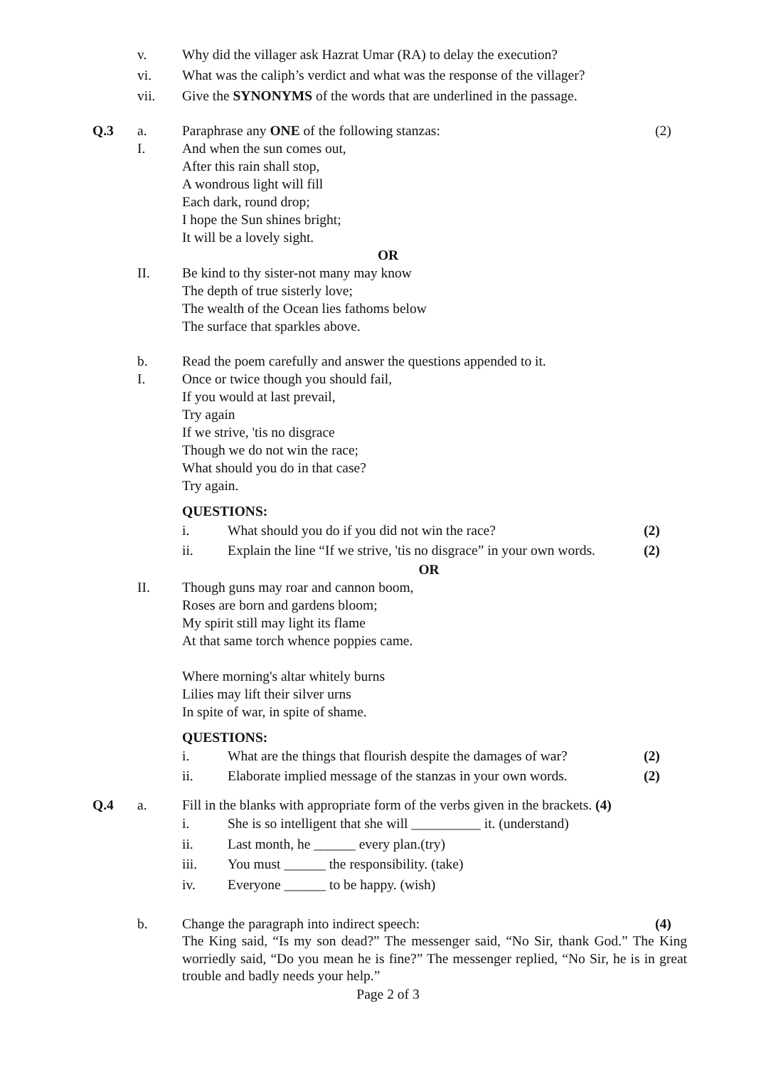v. Why did the villager ask Hazrat Umar (RA) to delay the execution?
vi. What was the caliph’s verdict and what was the response of the villager?
vii. Give the SYNONYMS of the words that are underlined in the passage.
Q.3 a. Paraphrase any ONE of the following stanzas: (2)
I. And when the sun comes out,
After this rain shall stop,
A wondrous light will fill
Each dark, round drop;
I hope the Sun shines bright;
It will be a lovely sight.
OR
II. Be kind to thy sister-not many may know
The depth of true sisterly love;
The wealth of the Ocean lies fathoms below
The surface that sparkles above.
b. Read the poem carefully and answer the questions appended to it.
I. Once or twice though you should fail,
If you would at last prevail,
Try again
If we strive, 'tis no disgrace
Though we do not win the race;
What should you do in that case?
Try again.
QUESTIONS:
i. What should you do if you did not win the race? (2)
ii. Explain the line “If we strive, 'tis no disgrace” in your own words. (2)
OR
II. Though guns may roar and cannon boom,
Roses are born and gardens bloom;
My spirit still may light its flame
At that same torch whence poppies came.
Where morning's altar whitely burns
Lilies may lift their silver urns
In spite of war, in spite of shame.
QUESTIONS:
i. What are the things that flourish despite the damages of war? (2)
ii. Elaborate implied message of the stanzas in your own words. (2)
Q.4 a. Fill in the blanks with appropriate form of the verbs given in the brackets. (4)
i. She is so intelligent that she will __________ it. (understand)
ii. Last month, he ______ every plan.(try)
iii. You must ______ the responsibility. (take)
iv. Everyone ______ to be happy. (wish)
b. Change the paragraph into indirect speech: (4)
The King said, “Is my son dead?” The messenger said, “No Sir, thank God.” The King worriedly said, “Do you mean he is fine?” The messenger replied, “No Sir, he is in great trouble and badly needs your help.”
Page 2 of 3